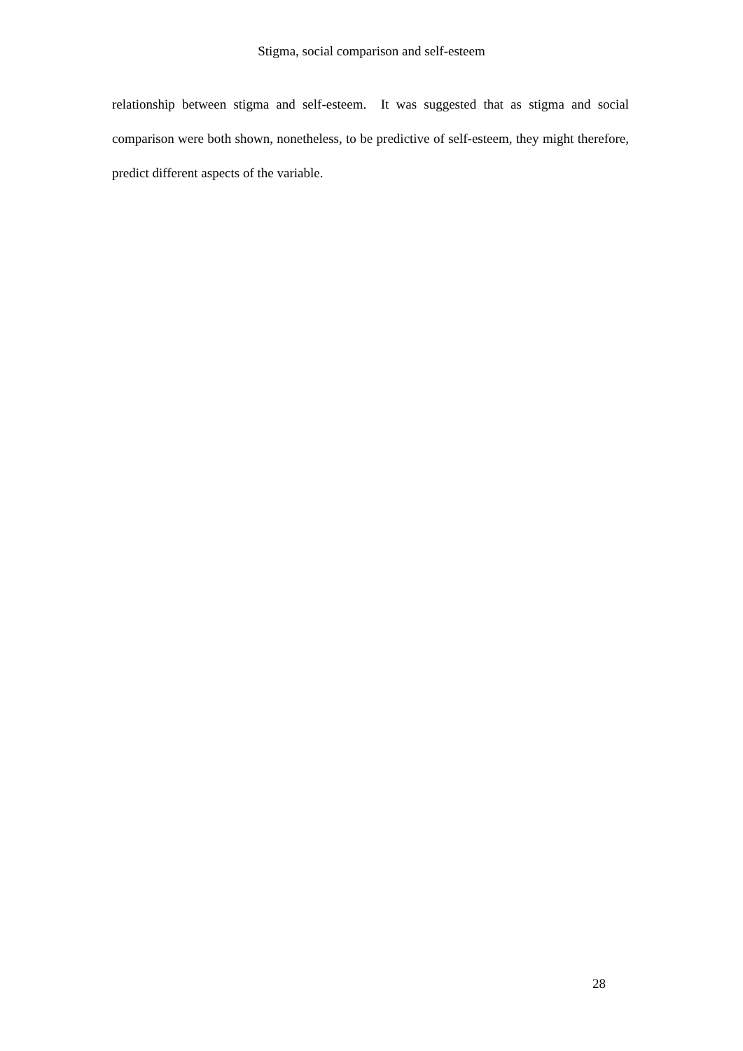Stigma, social comparison and self-esteem
relationship between stigma and self-esteem. It was suggested that as stigma and social comparison were both shown, nonetheless, to be predictive of self-esteem, they might therefore, predict different aspects of the variable.
28